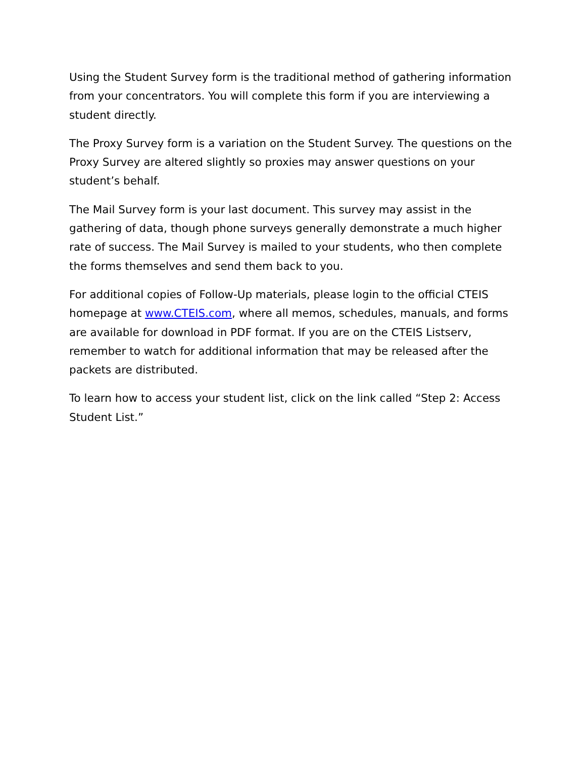Using the Student Survey form is the traditional method of gathering information from your concentrators. You will complete this form if you are interviewing a student directly.
The Proxy Survey form is a variation on the Student Survey. The questions on the Proxy Survey are altered slightly so proxies may answer questions on your student’s behalf.
The Mail Survey form is your last document. This survey may assist in the gathering of data, though phone surveys generally demonstrate a much higher rate of success. The Mail Survey is mailed to your students, who then complete the forms themselves and send them back to you.
For additional copies of Follow-Up materials, please login to the official CTEIS homepage at www.CTEIS.com, where all memos, schedules, manuals, and forms are available for download in PDF format. If you are on the CTEIS Listserv, remember to watch for additional information that may be released after the packets are distributed.
To learn how to access your student list, click on the link called “Step 2: Access Student List.”